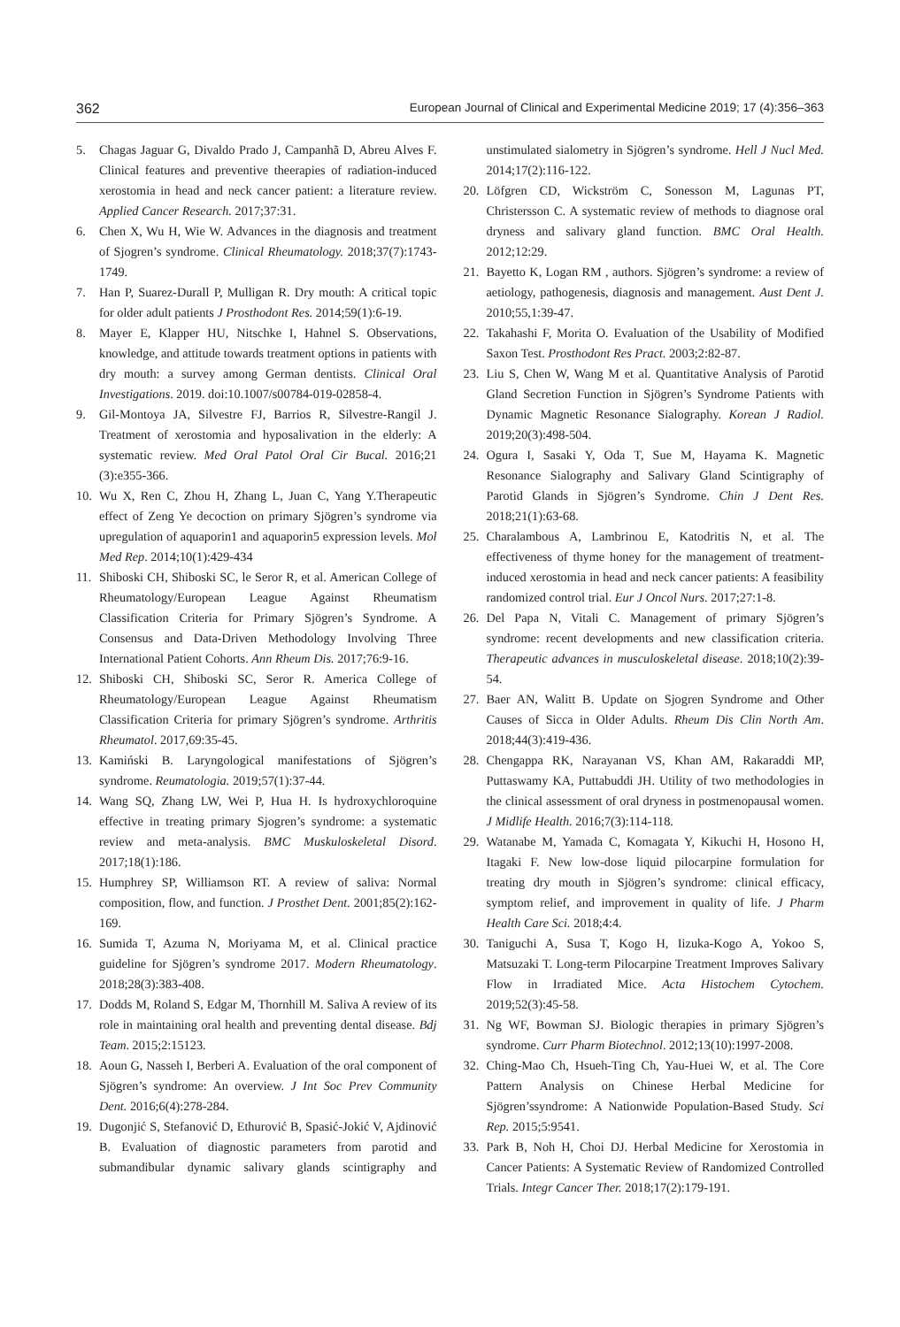362 European Journal of Clinical and Experimental Medicine 2019; 17 (4):356–363
5. Chagas Jaguar G, Divaldo Prado J, Campanhã D, Abreu Alves F. Clinical features and preventive theerapies of radiation-induced xerostomia in head and neck cancer patient: a literature review. Applied Cancer Research. 2017;37:31.
6. Chen X, Wu H, Wie W. Advances in the diagnosis and treatment of Sjogren’s syndrome. Clinical Rheumatology. 2018;37(7):1743-1749.
7. Han P, Suarez-Durall P, Mulligan R. Dry mouth: A critical topic for older adult patients J Prosthodont Res. 2014;59(1):6-19.
8. Mayer E, Klapper HU, Nitschke I, Hahnel S. Observations, knowledge, and attitude towards treatment options in patients with dry mouth: a survey among German dentists. Clinical Oral Investigations. 2019. doi:10.1007/s00784-019-02858-4.
9. Gil-Montoya JA, Silvestre FJ, Barrios R, Silvestre-Rangil J. Treatment of xerostomia and hyposalivation in the elderly: A systematic review. Med Oral Patol Oral Cir Bucal. 2016;21 (3):e355-366.
10. Wu X, Ren C, Zhou H, Zhang L, Juan C, Yang Y.Therapeutic effect of Zeng Ye decoction on primary Sjögren’s syndrome via upregulation of aquaporin1 and aquaporin5 expression levels. Mol Med Rep. 2014;10(1):429-434
11. Shiboski CH, Shiboski SC, le Seror R, et al. American College of Rheumatology/European League Against Rheumatism Classification Criteria for Primary Sjögren’s Syndrome. A Consensus and Data-Driven Methodology Involving Three International Patient Cohorts. Ann Rheum Dis. 2017;76:9-16.
12. Shiboski CH, Shiboski SC, Seror R. America College of Rheumatology/European League Against Rheumatism Classification Criteria for primary Sjögren’s syndrome. Arthritis Rheumatol. 2017,69:35-45.
13. Kamiński B. Laryngological manifestations of Sjögren’s syndrome. Reumatologia. 2019;57(1):37-44.
14. Wang SQ, Zhang LW, Wei P, Hua H. Is hydroxychloroquine effective in treating primary Sjogren’s syndrome: a systematic review and meta-analysis. BMC Muskuloskeletal Disord. 2017;18(1):186.
15. Humphrey SP, Williamson RT. A review of saliva: Normal composition, flow, and function. J Prosthet Dent. 2001;85(2):162-169.
16. Sumida T, Azuma N, Moriyama M, et al. Clinical practice guideline for Sjögren’s syndrome 2017. Modern Rheumatology. 2018;28(3):383-408.
17. Dodds M, Roland S, Edgar M, Thornhill M. Saliva A review of its role in maintaining oral health and preventing dental disease. Bdj Team. 2015;2:15123.
18. Aoun G, Nasseh I, Berberi A. Evaluation of the oral component of Sjögren’s syndrome: An overview. J Int Soc Prev Community Dent. 2016;6(4):278-284.
19. Dugonjić S, Stefanović D, Ethurović B, Spasić-Jokić V, Ajdinović B. Evaluation of diagnostic parameters from parotid and submandibular dynamic salivary glands scintigraphy and unstimulated sialometry in Sjögren’s syndrome. Hell J Nucl Med. 2014;17(2):116-122.
20. Löfgren CD, Wickström C, Sonesson M, Lagunas PT, Christersson C. A systematic review of methods to diagnose oral dryness and salivary gland function. BMC Oral Health. 2012;12:29.
21. Bayetto K, Logan RM , authors. Sjögren’s syndrome: a review of aetiology, pathogenesis, diagnosis and management. Aust Dent J. 2010;55,1:39-47.
22. Takahashi F, Morita O. Evaluation of the Usability of Modified Saxon Test. Prosthodont Res Pract. 2003;2:82-87.
23. Liu S, Chen W, Wang M et al. Quantitative Analysis of Parotid Gland Secretion Function in Sjögren’s Syndrome Patients with Dynamic Magnetic Resonance Sialography. Korean J Radiol. 2019;20(3):498-504.
24. Ogura I, Sasaki Y, Oda T, Sue M, Hayama K. Magnetic Resonance Sialography and Salivary Gland Scintigraphy of Parotid Glands in Sjögren’s Syndrome. Chin J Dent Res. 2018;21(1):63-68.
25. Charalambous A, Lambrinou E, Katodritis N, et al. The effectiveness of thyme honey for the management of treatment-induced xerostomia in head and neck cancer patients: A feasibility randomized control trial. Eur J Oncol Nurs. 2017;27:1-8.
26. Del Papa N, Vitali C. Management of primary Sjögren’s syndrome: recent developments and new classification criteria. Therapeutic advances in musculoskeletal disease. 2018;10(2):39-54.
27. Baer AN, Walitt B. Update on Sjogren Syndrome and Other Causes of Sicca in Older Adults. Rheum Dis Clin North Am. 2018;44(3):419-436.
28. Chengappa RK, Narayanan VS, Khan AM, Rakaraddi MP, Puttaswamy KA, Puttabuddi JH. Utility of two methodologies in the clinical assessment of oral dryness in postmenopausal women. J Midlife Health. 2016;7(3):114-118.
29. Watanabe M, Yamada C, Komagata Y, Kikuchi H, Hosono H, Itagaki F. New low-dose liquid pilocarpine formulation for treating dry mouth in Sjögren’s syndrome: clinical efficacy, symptom relief, and improvement in quality of life. J Pharm Health Care Sci. 2018;4:4.
30. Taniguchi A, Susa T, Kogo H, Iizuka-Kogo A, Yokoo S, Matsuzaki T. Long-term Pilocarpine Treatment Improves Salivary Flow in Irradiated Mice. Acta Histochem Cytochem. 2019;52(3):45-58.
31. Ng WF, Bowman SJ. Biologic therapies in primary Sjögren’s syndrome. Curr Pharm Biotechnol. 2012;13(10):1997-2008.
32. Ching-Mao Ch, Hsueh-Ting Ch, Yau-Huei W, et al. The Core Pattern Analysis on Chinese Herbal Medicine for Sjögren’ssyndrome: A Nationwide Population-Based Study. Sci Rep. 2015;5:9541.
33. Park B, Noh H, Choi DJ. Herbal Medicine for Xerostomia in Cancer Patients: A Systematic Review of Randomized Controlled Trials. Integr Cancer Ther. 2018;17(2):179-191.